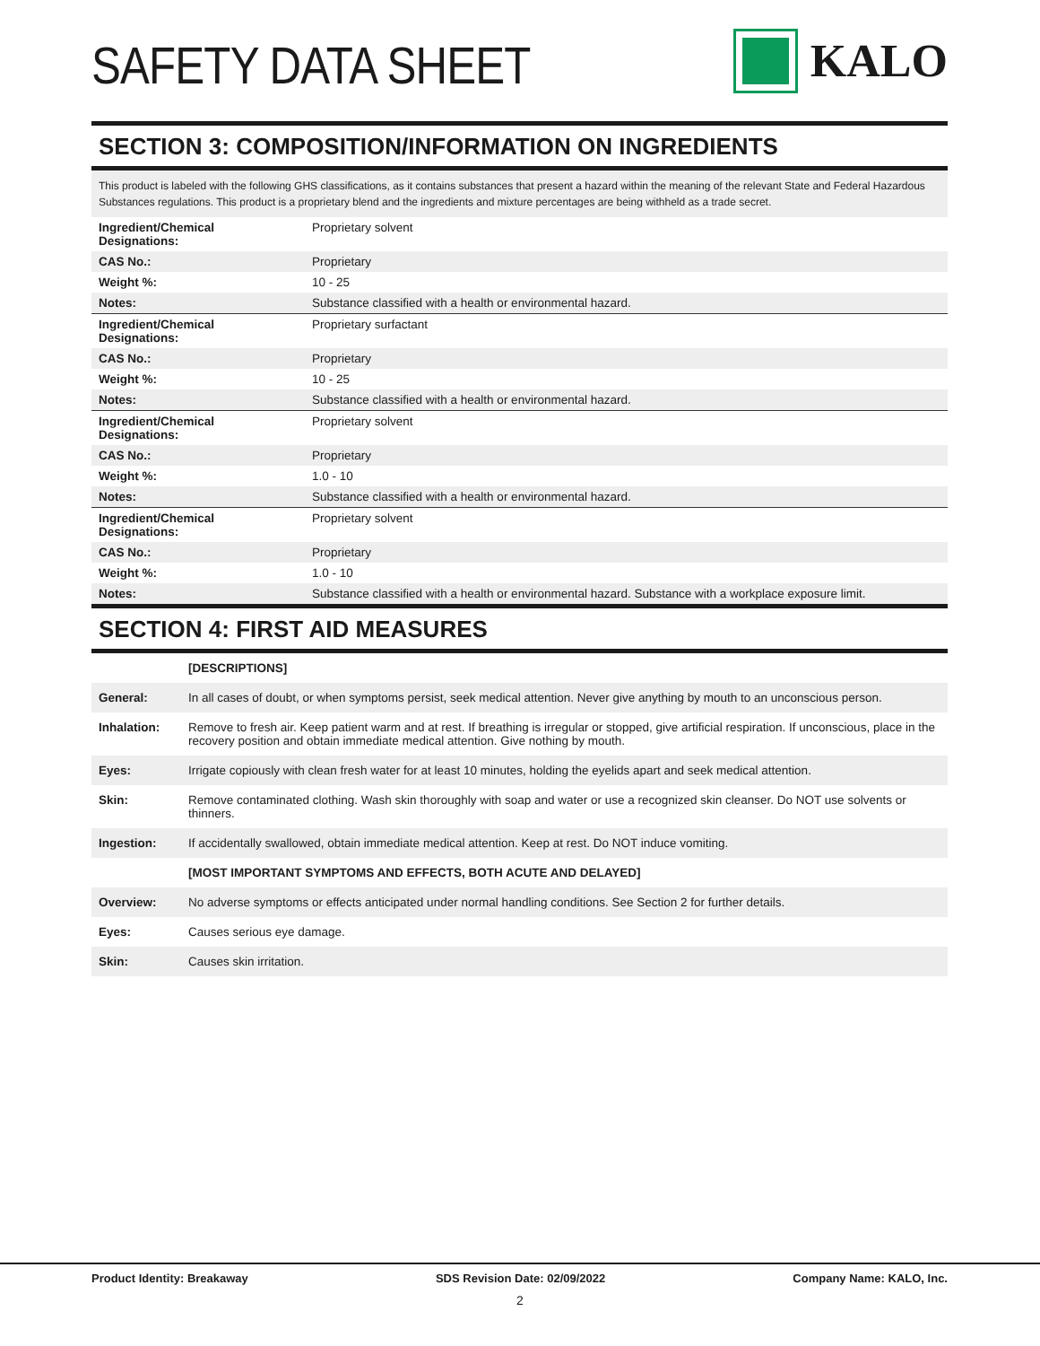SAFETY DATA SHEET
KALO
SECTION 3: COMPOSITION/INFORMATION ON INGREDIENTS
This product is labeled with the following GHS classifications, as it contains substances that present a hazard within the meaning of the relevant State and Federal Hazardous Substances regulations. This product is a proprietary blend and the ingredients and mixture percentages are being withheld as a trade secret.
| Ingredient/Chemical Designations: | Proprietary solvent |
| CAS No.: | Proprietary |
| Weight %: | 10 - 25 |
| Notes: | Substance classified with a health or environmental hazard. |
| Ingredient/Chemical Designations: | Proprietary surfactant |
| CAS No.: | Proprietary |
| Weight %: | 10 - 25 |
| Notes: | Substance classified with a health or environmental hazard. |
| Ingredient/Chemical Designations: | Proprietary solvent |
| CAS No.: | Proprietary |
| Weight %: | 1.0 - 10 |
| Notes: | Substance classified with a health or environmental hazard. |
| Ingredient/Chemical Designations: | Proprietary solvent |
| CAS No.: | Proprietary |
| Weight %: | 1.0 - 10 |
| Notes: | Substance classified with a health or environmental hazard. Substance with a workplace exposure limit. |
SECTION 4: FIRST AID MEASURES
| | [DESCRIPTIONS] |
| General: | In all cases of doubt, or when symptoms persist, seek medical attention. Never give anything by mouth to an unconscious person. |
| Inhalation: | Remove to fresh air. Keep patient warm and at rest. If breathing is irregular or stopped, give artificial respiration. If unconscious, place in the recovery position and obtain immediate medical attention. Give nothing by mouth. |
| Eyes: | Irrigate copiously with clean fresh water for at least 10 minutes, holding the eyelids apart and seek medical attention. |
| Skin: | Remove contaminated clothing. Wash skin thoroughly with soap and water or use a recognized skin cleanser. Do NOT use solvents or thinners. |
| Ingestion: | If accidentally swallowed, obtain immediate medical attention. Keep at rest. Do NOT induce vomiting. |
| | [MOST IMPORTANT SYMPTOMS AND EFFECTS, BOTH ACUTE AND DELAYED] |
| Overview: | No adverse symptoms or effects anticipated under normal handling conditions. See Section 2 for further details. |
| Eyes: | Causes serious eye damage. |
| Skin: | Causes skin irritation. |
Product Identity: Breakaway SDS Revision Date: 02/09/2022 Company Name: KALO, Inc.
2